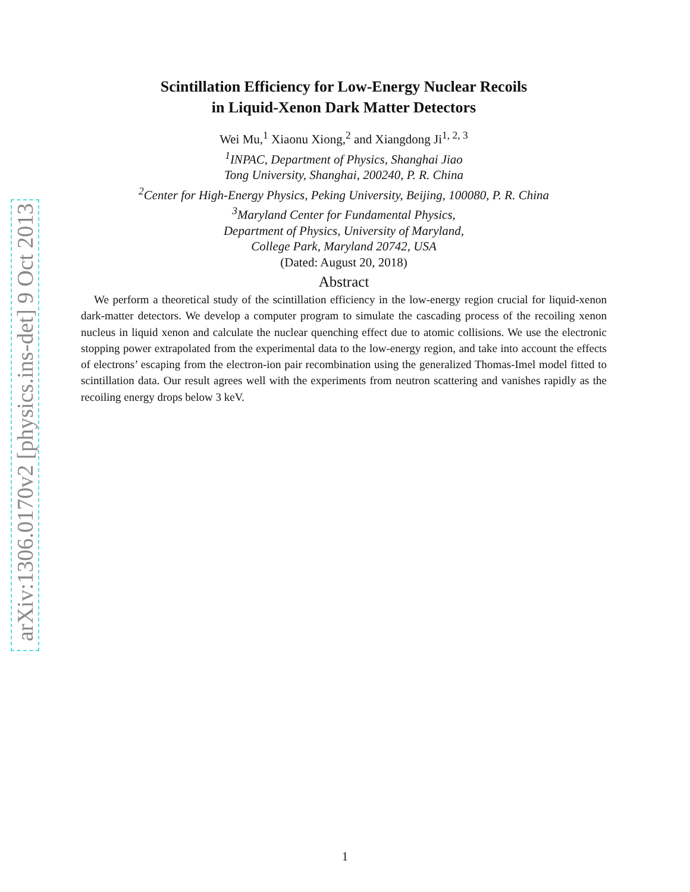arXiv:1306.0170v2 [physics.ins-det] 9 Oct 2013
Scintillation Efficiency for Low-Energy Nuclear Recoils
in Liquid-Xenon Dark Matter Detectors
Wei Mu,<sup>1</sup> Xiaonu Xiong,<sup>2</sup> and Xiangdong Ji<sup>1, 2, 3</sup>
<sup>1</sup> INPAC, Department of Physics, Shanghai Jiao
Tong University, Shanghai, 200240, P. R. China
<sup>2</sup> Center for High-Energy Physics, Peking University, Beijing, 100080, P. R. China
<sup>3</sup> Maryland Center for Fundamental Physics,
Department of Physics, University of Maryland,
College Park, Maryland 20742, USA
(Dated: August 20, 2018)
Abstract
We perform a theoretical study of the scintillation efficiency in the low-energy region crucial for liquid-xenon dark-matter detectors. We develop a computer program to simulate the cascading process of the recoiling xenon nucleus in liquid xenon and calculate the nuclear quenching effect due to atomic collisions. We use the electronic stopping power extrapolated from the experimental data to the low-energy region, and take into account the effects of electrons’ escaping from the electron-ion pair recombination using the generalized Thomas-Imel model fitted to scintillation data. Our result agrees well with the experiments from neutron scattering and vanishes rapidly as the recoiling energy drops below 3 keV.
1